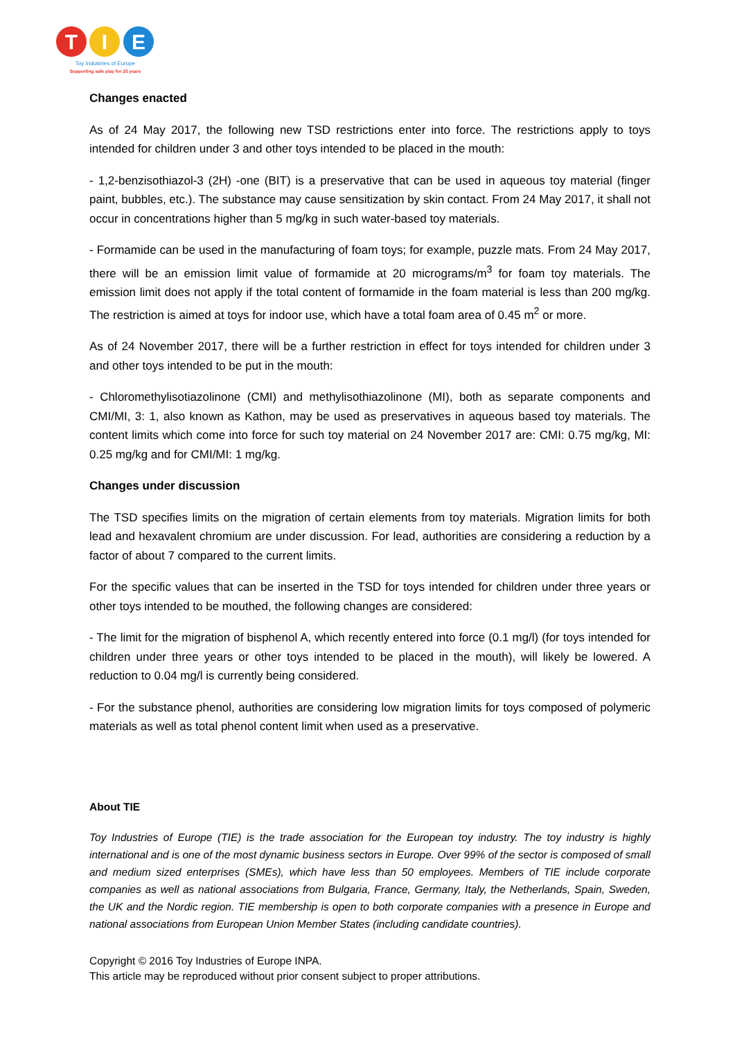T
I
E
Toy Industries of Europe
Supporting safe play for 25 years
Changes enacted
As of 24 May 2017, the following new TSD restrictions enter into force. The restrictions apply to toys intended for children under 3 and other toys intended to be placed in the mouth:
- 1,2-benzisothiazol-3 (2H) -one (BIT) is a preservative that can be used in aqueous toy material (finger paint, bubbles, etc.). The substance may cause sensitization by skin contact. From 24 May 2017, it shall not occur in concentrations higher than 5 mg/kg in such water-based toy materials.
- Formamide can be used in the manufacturing of foam toys; for example, puzzle mats. From 24 May 2017, there will be an emission limit value of formamide at 20 micrograms/m<sup>3</sup> for foam toy materials. The emission limit does not apply if the total content of formamide in the foam material is less than 200 mg/kg. The restriction is aimed at toys for indoor use, which have a total foam area of 0.45 m<sup>2</sup> or more.
As of 24 November 2017, there will be a further restriction in effect for toys intended for children under 3 and other toys intended to be put in the mouth:
- Chloromethylisotiazolinone (CMI) and methylisothiazolinone (MI), both as separate components and CMI/MI, 3: 1, also known as Kathon, may be used as preservatives in aqueous based toy materials. The content limits which come into force for such toy material on 24 November 2017 are: CMI: 0.75 mg/kg, MI: 0.25 mg/kg and for CMI/MI: 1 mg/kg.
Changes under discussion
The TSD specifies limits on the migration of certain elements from toy materials. Migration limits for both lead and hexavalent chromium are under discussion. For lead, authorities are considering a reduction by a factor of about 7 compared to the current limits.
For the specific values that can be inserted in the TSD for toys intended for children under three years or other toys intended to be mouthed, the following changes are considered:
- The limit for the migration of bisphenol A, which recently entered into force (0.1 mg/l) (for toys intended for children under three years or other toys intended to be placed in the mouth), will likely be lowered. A reduction to 0.04 mg/l is currently being considered.
- For the substance phenol, authorities are considering low migration limits for toys composed of polymeric materials as well as total phenol content limit when used as a preservative.
About TIE
Toy Industries of Europe (TIE) is the trade association for the European toy industry. The toy industry is highly international and is one of the most dynamic business sectors in Europe. Over 99% of the sector is composed of small and medium sized enterprises (SMEs), which have less than 50 employees. Members of TIE include corporate companies as well as national associations from Bulgaria, France, Germany, Italy, the Netherlands, Spain, Sweden, the UK and the Nordic region. TIE membership is open to both corporate companies with a presence in Europe and national associations from European Union Member States (including candidate countries).
Copyright © 2016 Toy Industries of Europe INPA.
This article may be reproduced without prior consent subject to proper attributions.